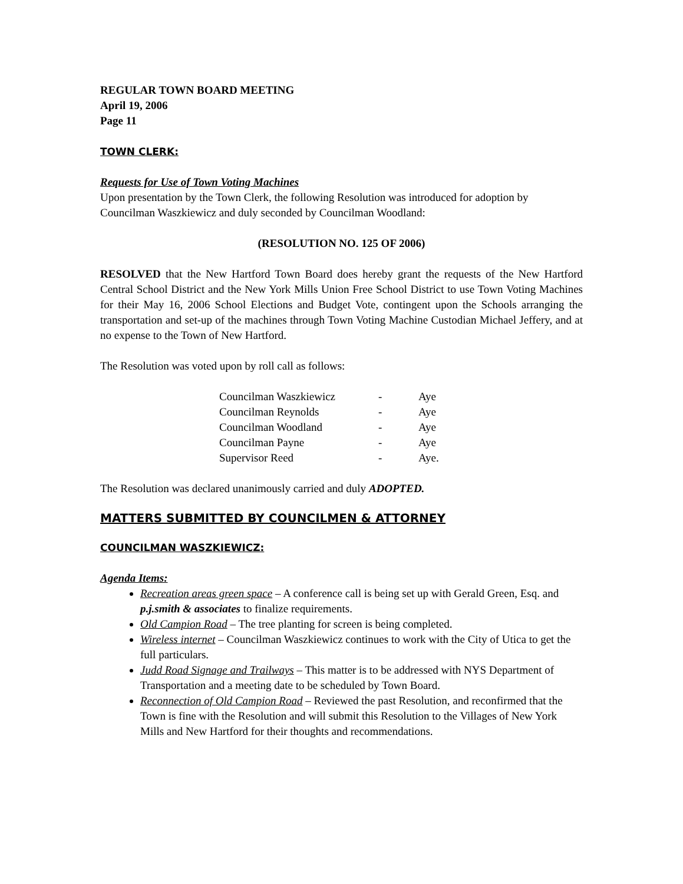REGULAR TOWN BOARD MEETING
April 19, 2006
Page 11
TOWN CLERK:
Requests for Use of Town Voting Machines
Upon presentation by the Town Clerk, the following Resolution was introduced for adoption by Councilman Waszkiewicz and duly seconded by Councilman Woodland:
(RESOLUTION NO. 125 OF 2006)
RESOLVED that the New Hartford Town Board does hereby grant the requests of the New Hartford Central School District and the New York Mills Union Free School District to use Town Voting Machines for their May 16, 2006 School Elections and Budget Vote, contingent upon the Schools arranging the transportation and set-up of the machines through Town Voting Machine Custodian Michael Jeffery, and at no expense to the Town of New Hartford.
The Resolution was voted upon by roll call as follows:
| Councilman Waszkiewicz | - | Aye |
| Councilman Reynolds | - | Aye |
| Councilman Woodland | - | Aye |
| Councilman Payne | - | Aye |
| Supervisor Reed | - | Aye. |
The Resolution was declared unanimously carried and duly ADOPTED.
MATTERS SUBMITTED BY COUNCILMEN & ATTORNEY
COUNCILMAN WASZKIEWICZ:
Agenda Items:
Recreation areas green space – A conference call is being set up with Gerald Green, Esq. and p.j.smith & associates to finalize requirements.
Old Campion Road – The tree planting for screen is being completed.
Wireless internet – Councilman Waszkiewicz continues to work with the City of Utica to get the full particulars.
Judd Road Signage and Trailways – This matter is to be addressed with NYS Department of Transportation and a meeting date to be scheduled by Town Board.
Reconnection of Old Campion Road – Reviewed the past Resolution, and reconfirmed that the Town is fine with the Resolution and will submit this Resolution to the Villages of New York Mills and New Hartford for their thoughts and recommendations.